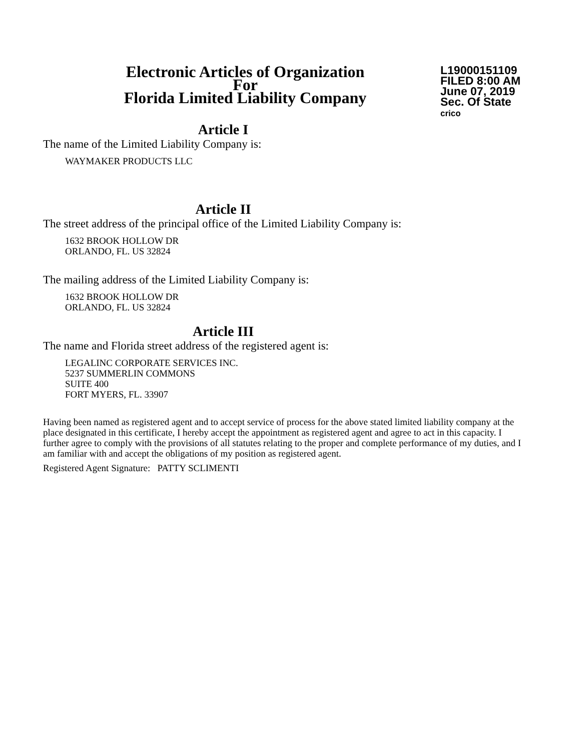Electronic Articles of Organization
For
Florida Limited Liability Company
L19000151109
FILED 8:00 AM
June 07, 2019
Sec. Of State
crico
Article I
The name of the Limited Liability Company is:
WAYMAKER PRODUCTS LLC
Article II
The street address of the principal office of the Limited Liability Company is:
1632 BROOK HOLLOW DR
ORLANDO, FL. US 32824
The mailing address of the Limited Liability Company is:
1632 BROOK HOLLOW DR
ORLANDO, FL. US 32824
Article III
The name and Florida street address of the registered agent is:
LEGALINC CORPORATE SERVICES INC.
5237 SUMMERLIN COMMONS
SUITE 400
FORT MYERS, FL. 33907
Having been named as registered agent and to accept service of process for the above stated limited liability company at the place designated in this certificate, I hereby accept the appointment as registered agent and agree to act in this capacity. I further agree to comply with the provisions of all statutes relating to the proper and complete performance of my duties, and I am familiar with and accept the obligations of my position as registered agent.
Registered Agent Signature: PATTY SCLIMENTI